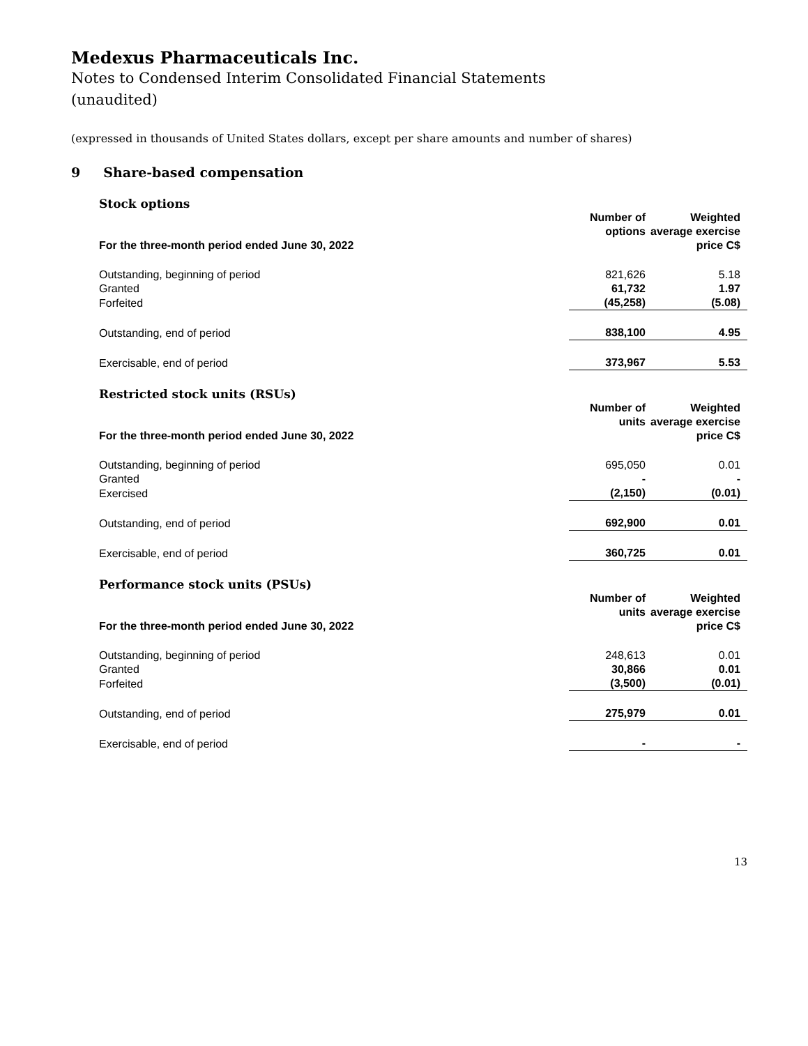Medexus Pharmaceuticals Inc.
Notes to Condensed Interim Consolidated Financial Statements
(unaudited)
(expressed in thousands of United States dollars, except per share amounts and number of shares)
9 Share-based compensation
Stock options
| For the three-month period ended June 30, 2022 | Number of options | Weighted average exercise price C$ |
| --- | --- | --- |
| Outstanding, beginning of period | 821,626 | 5.18 |
| Granted | 61,732 | 1.97 |
| Forfeited | (45,258) | (5.08) |
| Outstanding, end of period | 838,100 | 4.95 |
| Exercisable, end of period | 373,967 | 5.53 |
Restricted stock units (RSUs)
| For the three-month period ended June 30, 2022 | Number of units | Weighted average exercise price C$ |
| --- | --- | --- |
| Outstanding, beginning of period | 695,050 | 0.01 |
| Granted | - | - |
| Exercised | (2,150) | (0.01) |
| Outstanding, end of period | 692,900 | 0.01 |
| Exercisable, end of period | 360,725 | 0.01 |
Performance stock units (PSUs)
| For the three-month period ended June 30, 2022 | Number of units | Weighted average exercise price C$ |
| --- | --- | --- |
| Outstanding, beginning of period | 248,613 | 0.01 |
| Granted | 30,866 | 0.01 |
| Forfeited | (3,500) | (0.01) |
| Outstanding, end of period | 275,979 | 0.01 |
| Exercisable, end of period | - | - |
13